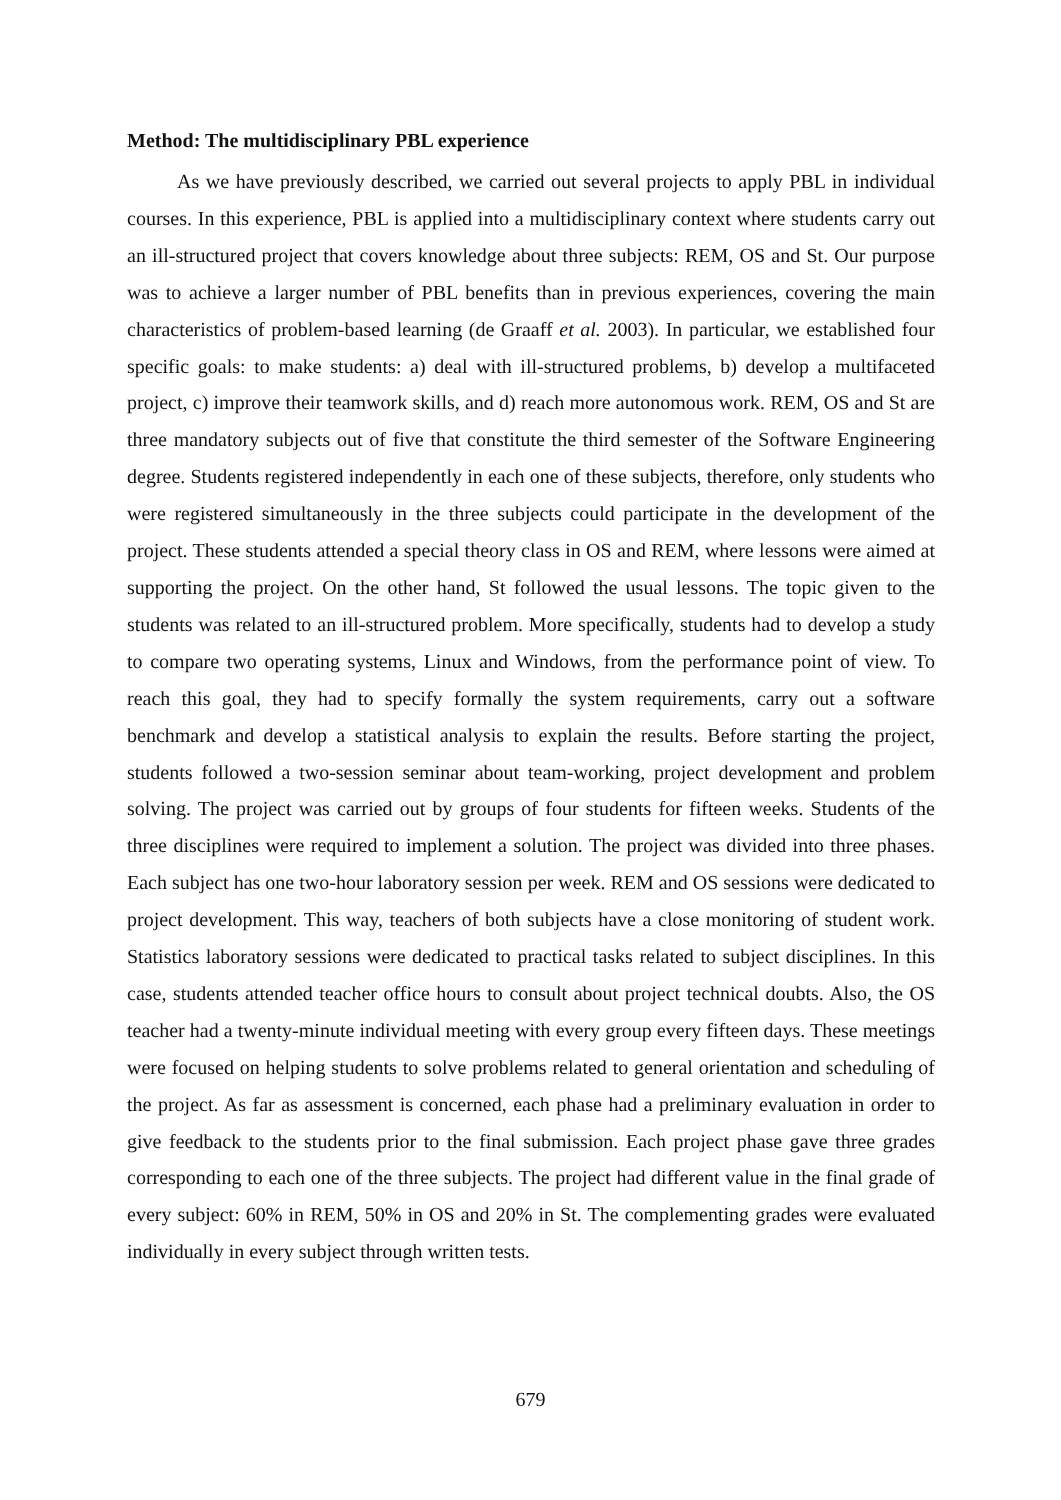Method: The multidisciplinary PBL experience
As we have previously described, we carried out several projects to apply PBL in individual courses. In this experience, PBL is applied into a multidisciplinary context where students carry out an ill-structured project that covers knowledge about three subjects: REM, OS and St. Our purpose was to achieve a larger number of PBL benefits than in previous experiences, covering the main characteristics of problem-based learning (de Graaff et al. 2003). In particular, we established four specific goals: to make students: a) deal with ill-structured problems, b) develop a multifaceted project, c) improve their teamwork skills, and d) reach more autonomous work. REM, OS and St are three mandatory subjects out of five that constitute the third semester of the Software Engineering degree. Students registered independently in each one of these subjects, therefore, only students who were registered simultaneously in the three subjects could participate in the development of the project. These students attended a special theory class in OS and REM, where lessons were aimed at supporting the project. On the other hand, St followed the usual lessons. The topic given to the students was related to an ill-structured problem. More specifically, students had to develop a study to compare two operating systems, Linux and Windows, from the performance point of view. To reach this goal, they had to specify formally the system requirements, carry out a software benchmark and develop a statistical analysis to explain the results. Before starting the project, students followed a two-session seminar about team-working, project development and problem solving. The project was carried out by groups of four students for fifteen weeks. Students of the three disciplines were required to implement a solution. The project was divided into three phases. Each subject has one two-hour laboratory session per week. REM and OS sessions were dedicated to project development. This way, teachers of both subjects have a close monitoring of student work. Statistics laboratory sessions were dedicated to practical tasks related to subject disciplines. In this case, students attended teacher office hours to consult about project technical doubts. Also, the OS teacher had a twenty-minute individual meeting with every group every fifteen days. These meetings were focused on helping students to solve problems related to general orientation and scheduling of the project. As far as assessment is concerned, each phase had a preliminary evaluation in order to give feedback to the students prior to the final submission. Each project phase gave three grades corresponding to each one of the three subjects. The project had different value in the final grade of every subject: 60% in REM, 50% in OS and 20% in St. The complementing grades were evaluated individually in every subject through written tests.
679